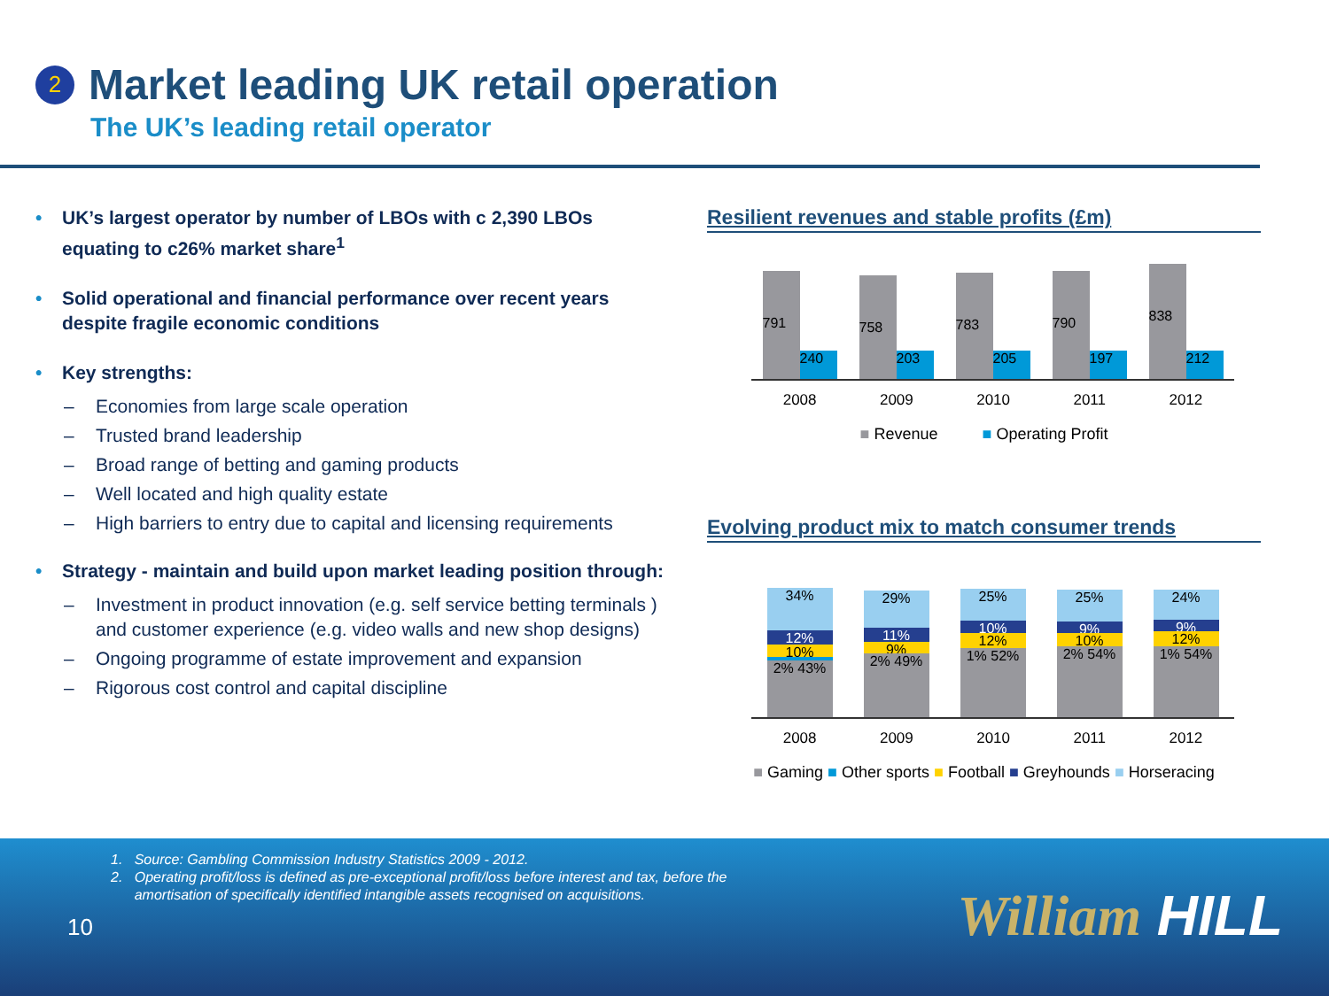2 Market leading UK retail operation
The UK’s leading retail operator
UK’s largest operator by number of LBOs with c 2,390 LBOs equating to c26% market share<sup>1</sup>
Solid operational and financial performance over recent years despite fragile economic conditions
Key strengths:
– Economies from large scale operation
– Trusted brand leadership
– Broad range of betting and gaming products
– Well located and high quality estate
– High barriers to entry due to capital and licensing requirements
Strategy - maintain and build upon market leading position through:
– Investment in product innovation (e.g. self service betting terminals ) and customer experience (e.g. video walls and new shop designs)
– Ongoing programme of estate improvement and expansion
– Rigorous cost control and capital discipline
Resilient revenues and stable profits (£m)
791
240
758
203
783
205
790
197
838
212
2008 2009 2010 2011 2012
■ Revenue ■ Operating Profit
Evolving product mix to match consumer trends
34%
12%
10%
2% 43%
29%
11%
9%
2% 49%
25%
10%
12%
1% 52%
25%
9%
10%
2% 54%
24%
9%
12%
1% 54%
2008 2009 2010 2011 2012
■ Gaming ■ Other sports ■ Football ■ Greyhounds ■ Horseracing
1. Source: Gambling Commission Industry Statistics 2009 - 2012.
2. Operating profit/loss is defined as pre-exceptional profit/loss before interest and tax, before the
amortisation of specifically identified intangible assets recognised on acquisitions.
10 William HILL